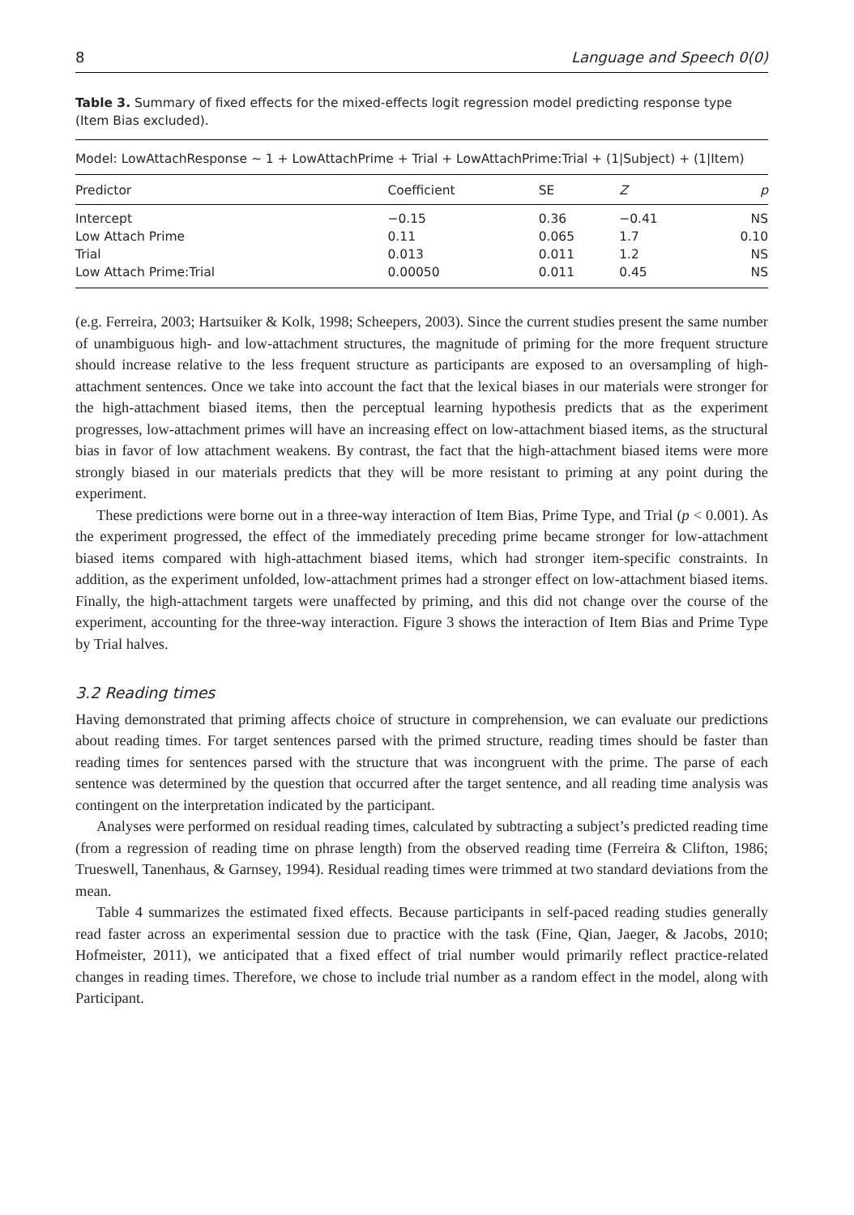8 Language and Speech 0(0)
Table 3. Summary of fixed effects for the mixed-effects logit regression model predicting response type (Item Bias excluded).
| Model: LowAttachResponse ~ 1 + LowAttachPrime + Trial + LowAttachPrime:Trial + (1/Subject) + (1/Item) | | | | |
| Predictor | Coefficient | SE | Z | p |
| Intercept | −0.15 | 0.36 | −0.41 | NS |
| Low Attach Prime | 0.11 | 0.065 | 1.7 | 0.10 |
| Trial | 0.013 | 0.011 | 1.2 | NS |
| Low Attach Prime:Trial | 0.00050 | 0.011 | 0.45 | NS |
(e.g. Ferreira, 2003; Hartsuiker & Kolk, 1998; Scheepers, 2003). Since the current studies present the same number of unambiguous high- and low-attachment structures, the magnitude of priming for the more frequent structure should increase relative to the less frequent structure as participants are exposed to an oversampling of high-attachment sentences. Once we take into account the fact that the lexical biases in our materials were stronger for the high-attachment biased items, then the perceptual learning hypothesis predicts that as the experiment progresses, low-attachment primes will have an increasing effect on low-attachment biased items, as the structural bias in favor of low attachment weakens. By contrast, the fact that the high-attachment biased items were more strongly biased in our materials predicts that they will be more resistant to priming at any point during the experiment.
These predictions were borne out in a three-way interaction of Item Bias, Prime Type, and Trial (p < 0.001). As the experiment progressed, the effect of the immediately preceding prime became stronger for low-attachment biased items compared with high-attachment biased items, which had stronger item-specific constraints. In addition, as the experiment unfolded, low-attachment primes had a stronger effect on low-attachment biased items. Finally, the high-attachment targets were unaffected by priming, and this did not change over the course of the experiment, accounting for the three-way interaction. Figure 3 shows the interaction of Item Bias and Prime Type by Trial halves.
3.2 Reading times
Having demonstrated that priming affects choice of structure in comprehension, we can evaluate our predictions about reading times. For target sentences parsed with the primed structure, reading times should be faster than reading times for sentences parsed with the structure that was incongruent with the prime. The parse of each sentence was determined by the question that occurred after the target sentence, and all reading time analysis was contingent on the interpretation indicated by the participant.
Analyses were performed on residual reading times, calculated by subtracting a subject’s predicted reading time (from a regression of reading time on phrase length) from the observed reading time (Ferreira & Clifton, 1986; Trueswell, Tanenhaus, & Garnsey, 1994). Residual reading times were trimmed at two standard deviations from the mean.
Table 4 summarizes the estimated fixed effects. Because participants in self-paced reading studies generally read faster across an experimental session due to practice with the task (Fine, Qian, Jaeger, & Jacobs, 2010; Hofmeister, 2011), we anticipated that a fixed effect of trial number would primarily reflect practice-related changes in reading times. Therefore, we chose to include trial number as a random effect in the model, along with Participant.